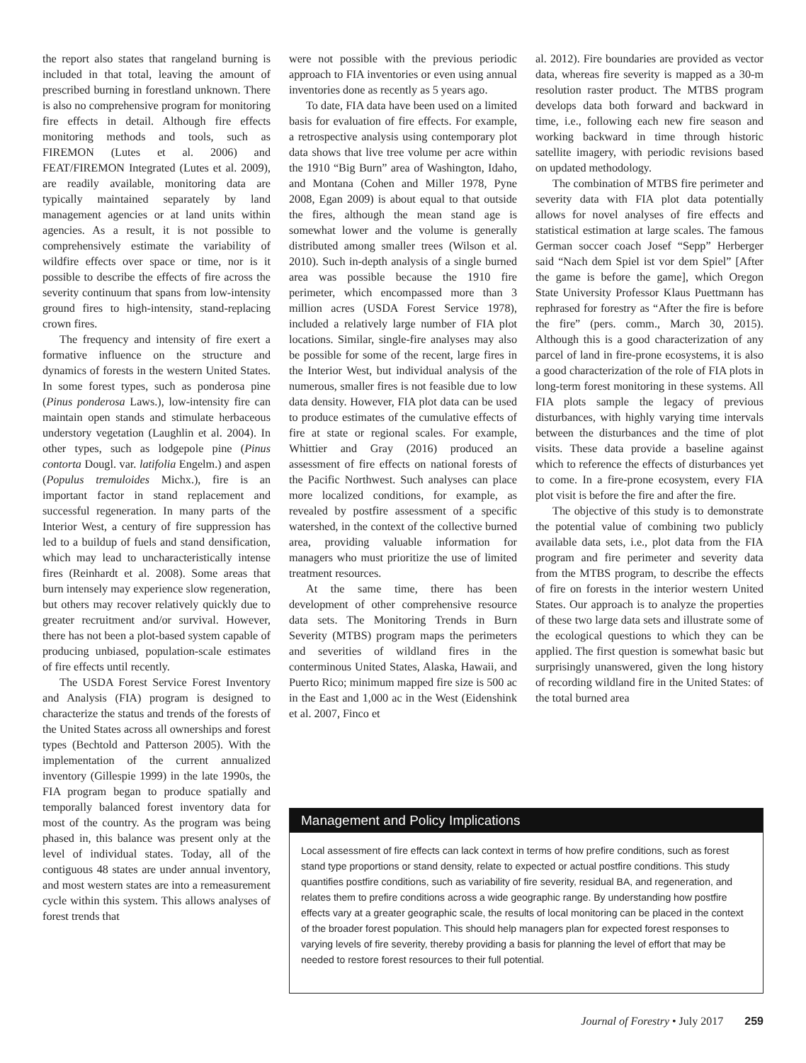the report also states that rangeland burning is included in that total, leaving the amount of prescribed burning in forestland unknown. There is also no comprehensive program for monitoring fire effects in detail. Although fire effects monitoring methods and tools, such as FIREMON (Lutes et al. 2006) and FEAT/FIREMON Integrated (Lutes et al. 2009), are readily available, monitoring data are typically maintained separately by land management agencies or at land units within agencies. As a result, it is not possible to comprehensively estimate the variability of wildfire effects over space or time, nor is it possible to describe the effects of fire across the severity continuum that spans from low-intensity ground fires to high-intensity, stand-replacing crown fires.
The frequency and intensity of fire exert a formative influence on the structure and dynamics of forests in the western United States. In some forest types, such as ponderosa pine (Pinus ponderosa Laws.), low-intensity fire can maintain open stands and stimulate herbaceous understory vegetation (Laughlin et al. 2004). In other types, such as lodgepole pine (Pinus contorta Dougl. var. latifolia Engelm.) and aspen (Populus tremuloides Michx.), fire is an important factor in stand replacement and successful regeneration. In many parts of the Interior West, a century of fire suppression has led to a buildup of fuels and stand densification, which may lead to uncharacteristically intense fires (Reinhardt et al. 2008). Some areas that burn intensely may experience slow regeneration, but others may recover relatively quickly due to greater recruitment and/or survival. However, there has not been a plot-based system capable of producing unbiased, population-scale estimates of fire effects until recently.
The USDA Forest Service Forest Inventory and Analysis (FIA) program is designed to characterize the status and trends of the forests of the United States across all ownerships and forest types (Bechtold and Patterson 2005). With the implementation of the current annualized inventory (Gillespie 1999) in the late 1990s, the FIA program began to produce spatially and temporally balanced forest inventory data for most of the country. As the program was being phased in, this balance was present only at the level of individual states. Today, all of the contiguous 48 states are under annual inventory, and most western states are into a remeasurement cycle within this system. This allows analyses of forest trends that
were not possible with the previous periodic approach to FIA inventories or even using annual inventories done as recently as 5 years ago.
To date, FIA data have been used on a limited basis for evaluation of fire effects. For example, a retrospective analysis using contemporary plot data shows that live tree volume per acre within the 1910 “Big Burn” area of Washington, Idaho, and Montana (Cohen and Miller 1978, Pyne 2008, Egan 2009) is about equal to that outside the fires, although the mean stand age is somewhat lower and the volume is generally distributed among smaller trees (Wilson et al. 2010). Such in-depth analysis of a single burned area was possible because the 1910 fire perimeter, which encompassed more than 3 million acres (USDA Forest Service 1978), included a relatively large number of FIA plot locations. Similar, single-fire analyses may also be possible for some of the recent, large fires in the Interior West, but individual analysis of the numerous, smaller fires is not feasible due to low data density. However, FIA plot data can be used to produce estimates of the cumulative effects of fire at state or regional scales. For example, Whittier and Gray (2016) produced an assessment of fire effects on national forests of the Pacific Northwest. Such analyses can place more localized conditions, for example, as revealed by postfire assessment of a specific watershed, in the context of the collective burned area, providing valuable information for managers who must prioritize the use of limited treatment resources.
At the same time, there has been development of other comprehensive resource data sets. The Monitoring Trends in Burn Severity (MTBS) program maps the perimeters and severities of wildland fires in the conterminous United States, Alaska, Hawaii, and Puerto Rico; minimum mapped fire size is 500 ac in the East and 1,000 ac in the West (Eidenshink et al. 2007, Finco et
al. 2012). Fire boundaries are provided as vector data, whereas fire severity is mapped as a 30-m resolution raster product. The MTBS program develops data both forward and backward in time, i.e., following each new fire season and working backward in time through historic satellite imagery, with periodic revisions based on updated methodology.
The combination of MTBS fire perimeter and severity data with FIA plot data potentially allows for novel analyses of fire effects and statistical estimation at large scales. The famous German soccer coach Josef “Sepp” Herberger said “Nach dem Spiel ist vor dem Spiel” [After the game is before the game], which Oregon State University Professor Klaus Puettmann has rephrased for forestry as “After the fire is before the fire” (pers. comm., March 30, 2015). Although this is a good characterization of any parcel of land in fire-prone ecosystems, it is also a good characterization of the role of FIA plots in long-term forest monitoring in these systems. All FIA plots sample the legacy of previous disturbances, with highly varying time intervals between the disturbances and the time of plot visits. These data provide a baseline against which to reference the effects of disturbances yet to come. In a fire-prone ecosystem, every FIA plot visit is before the fire and after the fire.
The objective of this study is to demonstrate the potential value of combining two publicly available data sets, i.e., plot data from the FIA program and fire perimeter and severity data from the MTBS program, to describe the effects of fire on forests in the interior western United States. Our approach is to analyze the properties of these two large data sets and illustrate some of the ecological questions to which they can be applied. The first question is somewhat basic but surprisingly unanswered, given the long history of recording wildland fire in the United States: of the total burned area
Management and Policy Implications
Local assessment of fire effects can lack context in terms of how prefire conditions, such as forest stand type proportions or stand density, relate to expected or actual postfire conditions. This study quantifies postfire conditions, such as variability of fire severity, residual BA, and regeneration, and relates them to prefire conditions across a wide geographic range. By understanding how postfire effects vary at a greater geographic scale, the results of local monitoring can be placed in the context of the broader forest population. This should help managers plan for expected forest responses to varying levels of fire severity, thereby providing a basis for planning the level of effort that may be needed to restore forest resources to their full potential.
Journal of Forestry • July 2017 259